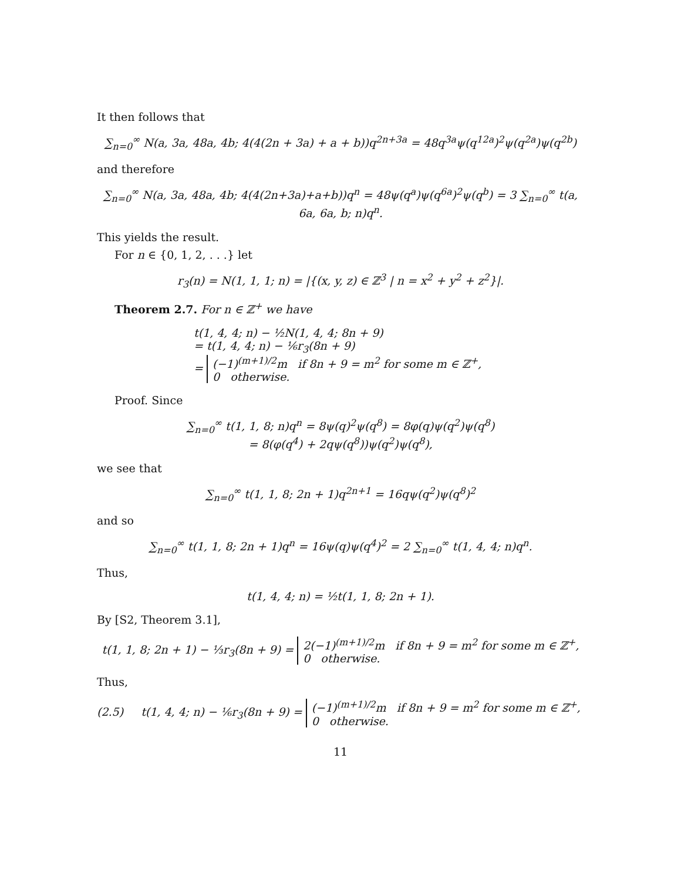It then follows that
∑<sub>n=0</sub><sup>∞</sup> N(a, 3a, 48a, 4b; 4(4(2n + 3a) + a + b))q<sup>2n+3a</sup> = 48q<sup>3a</sup>ψ(q<sup>12a</sup>)<sup>2</sup>ψ(q<sup>2a</sup>)ψ(q<sup>2b</sup>)
and therefore
∑<sub>n=0</sub><sup>∞</sup> N(a, 3a, 48a, 4b; 4(4(2n+3a)+a+b))q<sup>n</sup> = 48ψ(q<sup>a</sup>)ψ(q<sup>6a</sup>)<sup>2</sup>ψ(q<sup>b</sup>) = 3 ∑<sub>n=0</sub><sup>∞</sup> t(a, 6a, 6a, b; n)q<sup>n</sup>.
This yields the result.
For n ∈ {0, 1, 2, . . .} let
r<sub>3</sub>(n) = N(1, 1, 1; n) = |{(x, y, z) ∈ ℤ<sup>3</sup> | n = x<sup>2</sup> + y<sup>2</sup> + z<sup>2</sup>}|.
Theorem 2.7. For n ∈ ℤ<sup>+</sup> we have
t(1, 4, 4; n) − ½N(1, 4, 4; 8n + 9)
= t(1, 4, 4; n) − ⅙r<sub>3</sub>(8n + 9)
= (−1)<sup>(m+1)/2</sup>m if 8n + 9 = m<sup>2</sup> for some m ∈ ℤ<sup>+</sup>,
0 otherwise.
Proof. Since
∑<sub>n=0</sub><sup>∞</sup> t(1, 1, 8; n)q<sup>n</sup> = 8ψ(q)<sup>2</sup>ψ(q<sup>8</sup>) = 8φ(q)ψ(q<sup>2</sup>)ψ(q<sup>8</sup>)
= 8(φ(q<sup>4</sup>) + 2qψ(q<sup>8</sup>))ψ(q<sup>2</sup>)ψ(q<sup>8</sup>),
we see that
∑<sub>n=0</sub><sup>∞</sup> t(1, 1, 8; 2n + 1)q<sup>2n+1</sup> = 16qψ(q<sup>2</sup>)ψ(q<sup>8</sup>)<sup>2</sup>
and so
∑<sub>n=0</sub><sup>∞</sup> t(1, 1, 8; 2n + 1)q<sup>n</sup> = 16ψ(q)ψ(q<sup>4</sup>)<sup>2</sup> = 2 ∑<sub>n=0</sub><sup>∞</sup> t(1, 4, 4; n)q<sup>n</sup>.
Thus,
t(1, 4, 4; n) = ½t(1, 1, 8; 2n + 1).
By [S2, Theorem 3.1],
t(1, 1, 8; 2n + 1) − ⅓r<sub>3</sub>(8n + 9) = 2(−1)<sup>(m+1)/2</sup>m if 8n + 9 = m<sup>2</sup> for some m ∈ ℤ<sup>+</sup>,
0 otherwise.
Thus,
(2.5) t(1, 4, 4; n) − ⅙r<sub>3</sub>(8n + 9) = (−1)<sup>(m+1)/2</sup>m if 8n + 9 = m<sup>2</sup> for some m ∈ ℤ<sup>+</sup>,
0 otherwise.
11